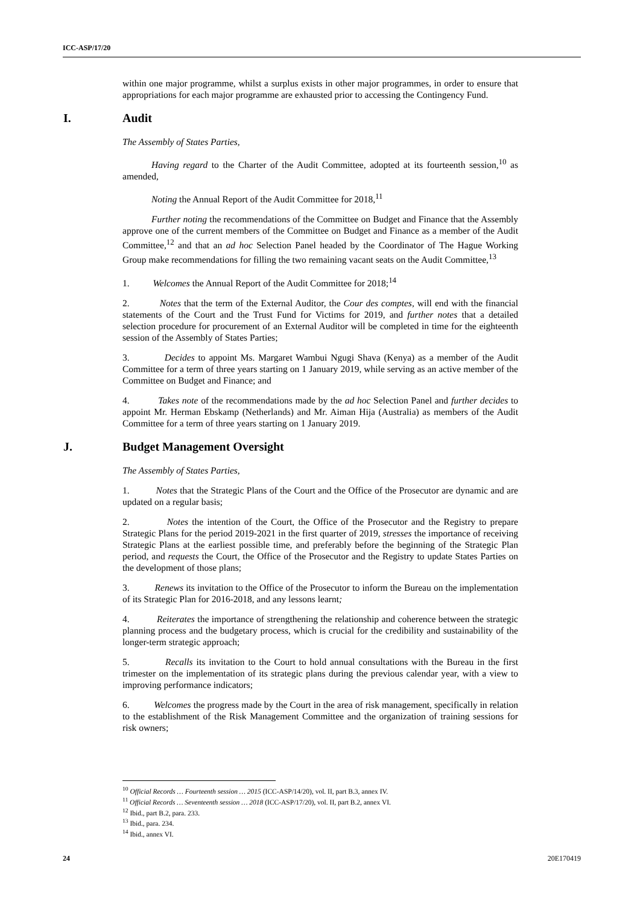ICC-ASP/17/20
within one major programme, whilst a surplus exists in other major programmes, in order to ensure that appropriations for each major programme are exhausted prior to accessing the Contingency Fund.
I. Audit
The Assembly of States Parties,
Having regard to the Charter of the Audit Committee, adopted at its fourteenth session,<sup>10</sup> as amended,
Noting the Annual Report of the Audit Committee for 2018,<sup>11</sup>
Further noting the recommendations of the Committee on Budget and Finance that the Assembly approve one of the current members of the Committee on Budget and Finance as a member of the Audit Committee,<sup>12</sup> and that an ad hoc Selection Panel headed by the Coordinator of The Hague Working Group make recommendations for filling the two remaining vacant seats on the Audit Committee,<sup>13</sup>
1. Welcomes the Annual Report of the Audit Committee for 2018;<sup>14</sup>
2. Notes that the term of the External Auditor, the Cour des comptes, will end with the financial statements of the Court and the Trust Fund for Victims for 2019, and further notes that a detailed selection procedure for procurement of an External Auditor will be completed in time for the eighteenth session of the Assembly of States Parties;
3. Decides to appoint Ms. Margaret Wambui Ngugi Shava (Kenya) as a member of the Audit Committee for a term of three years starting on 1 January 2019, while serving as an active member of the Committee on Budget and Finance; and
4. Takes note of the recommendations made by the ad hoc Selection Panel and further decides to appoint Mr. Herman Ebskamp (Netherlands) and Mr. Aiman Hija (Australia) as members of the Audit Committee for a term of three years starting on 1 January 2019.
J. Budget Management Oversight
The Assembly of States Parties,
1. Notes that the Strategic Plans of the Court and the Office of the Prosecutor are dynamic and are updated on a regular basis;
2. Notes the intention of the Court, the Office of the Prosecutor and the Registry to prepare Strategic Plans for the period 2019-2021 in the first quarter of 2019, stresses the importance of receiving Strategic Plans at the earliest possible time, and preferably before the beginning of the Strategic Plan period, and requests the Court, the Office of the Prosecutor and the Registry to update States Parties on the development of those plans;
3. Renews its invitation to the Office of the Prosecutor to inform the Bureau on the implementation of its Strategic Plan for 2016-2018, and any lessons learnt;
4. Reiterates the importance of strengthening the relationship and coherence between the strategic planning process and the budgetary process, which is crucial for the credibility and sustainability of the longer-term strategic approach;
5. Recalls its invitation to the Court to hold annual consultations with the Bureau in the first trimester on the implementation of its strategic plans during the previous calendar year, with a view to improving performance indicators;
6. Welcomes the progress made by the Court in the area of risk management, specifically in relation to the establishment of the Risk Management Committee and the organization of training sessions for risk owners;
<sup>10</sup> Official Records … Fourteenth session … 2015 (ICC-ASP/14/20), vol. II, part B.3, annex IV.
<sup>11</sup> Official Records … Seventeenth session … 2018 (ICC-ASP/17/20), vol. II, part B.2, annex VI.
<sup>12</sup> Ibid., part B.2, para. 233.
<sup>13</sup> Ibid., para. 234.
<sup>14</sup> Ibid., annex VI.
24 20E170419